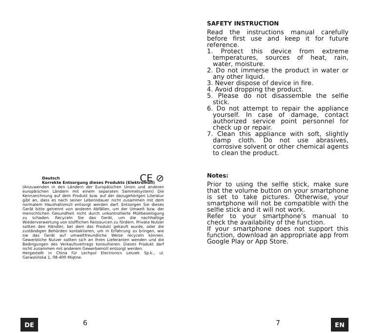CE ⊘
Deutsch
Korrekte Entsorgung dieses Produkts (Elektromüll)
(Anzuwenden in den Ländern der Europäischen Union und anderen europäischen Ländern mit einem separaten Sammelsystem) Die Kennzeichnung auf dem Produkt bzw. auf der dazugehörigen Literatur gibt an, dass es nach seiner Lebensdauer nicht zusammen mit dem normalem Haushaltsmüll entsorgt werden darf. Entsorgen Sie dieses Gerät bitte getrennt von anderen Abfällen, um der Umwelt bzw. der menschlichen Gesundheit nicht durch unkontrollierte Müllbeseitigung zu schaden. Recyceln Sie das Gerät, um die nachhaltige Wiederverwertung von stofflichen Ressourcen zu fördern. Private Nutzer sollten den Händler, bei dem das Produkt gekauft wurde, oder die zuständigen Behörden kontaktieren, um in Erfahrung zu bringen, wie sie das Gerät auf umweltfreundliche Weise recyceln können. Gewerbliche Nutzer sollten sich an Ihren Lieferanten wenden und die Bedingungen des Verkaufsvertrags konsultieren. Dieses Produkt darf nicht zusammen mit anderem Gewerbemüll entsorgt werden.
Hergestellt in China für Lechpol Electronics Leszek Sp.k., ul. Garwolińska 1, 08-400 Miętne.
SAFETY INSTRUCTION
Read the instructions manual carefully before first use and keep it for future reference.
1. Protect this device from extreme temperatures, sources of heat, rain, water, moisture.
2. Do not immerse the product in water or any other liquid.
3. Never dispose of device in fire.
4. Avoid dropping the product.
5. Please do not disassemble the selfie stick.
6. Do not attempt to repair the appliance yourself. In case of damage, contact authorized service point personnel for check up or repair.
7. Clean this appliance with soft, slightly damp cloth. Do not use abrasives, corrosive solvent or other chemical agents to clean the product.
Notes:
Prior to using the selfie stick, make sure that the volume button on your smartphone is set to take pictures. Otherwise, your smartphone will not be compatible with the selfie stick and it will not work.
Refer to your smartphone’s manual to check the availability of the function.
If your smartphone does not support this function, download an appropriate app from Google Play or App Store.
DE 6 7 EN